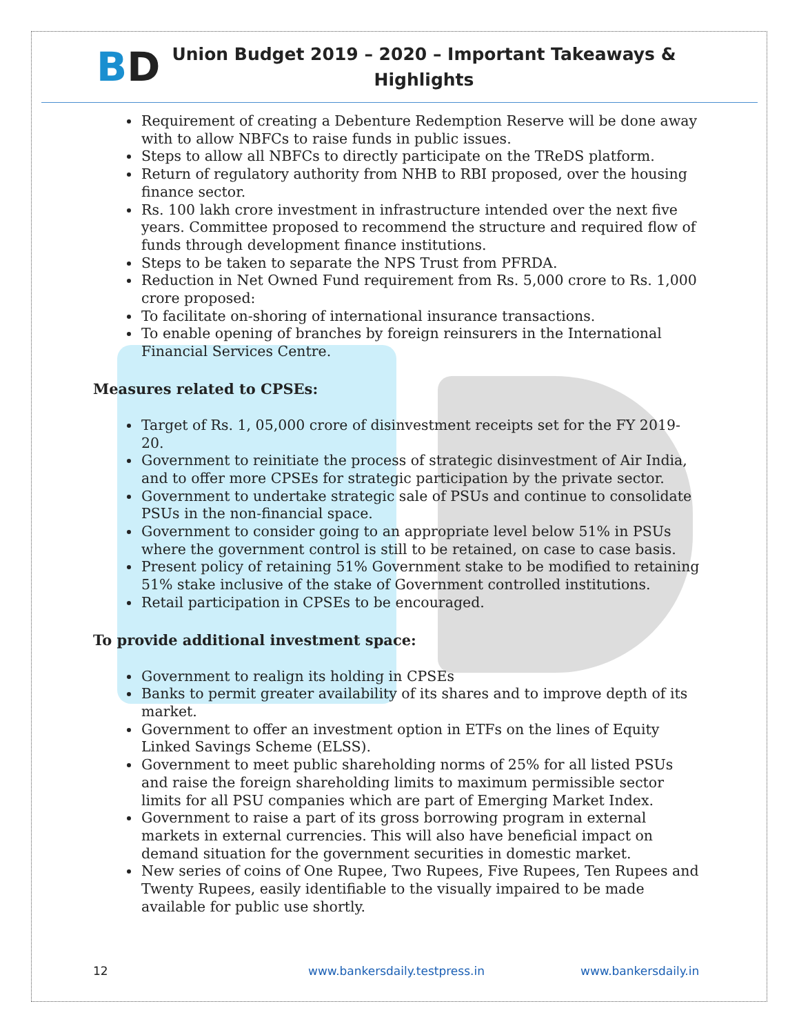BD
Union Budget 2019 – 2020 – Important Takeaways & Highlights
Requirement of creating a Debenture Redemption Reserve will be done away with to allow NBFCs to raise funds in public issues.
Steps to allow all NBFCs to directly participate on the TReDS platform.
Return of regulatory authority from NHB to RBI proposed, over the housing finance sector.
Rs. 100 lakh crore investment in infrastructure intended over the next five years. Committee proposed to recommend the structure and required flow of funds through development finance institutions.
Steps to be taken to separate the NPS Trust from PFRDA.
Reduction in Net Owned Fund requirement from Rs. 5,000 crore to Rs. 1,000 crore proposed:
To facilitate on-shoring of international insurance transactions.
To enable opening of branches by foreign reinsurers in the International Financial Services Centre.
Measures related to CPSEs:
Target of Rs. 1, 05,000 crore of disinvestment receipts set for the FY 2019-20.
Government to reinitiate the process of strategic disinvestment of Air India, and to offer more CPSEs for strategic participation by the private sector.
Government to undertake strategic sale of PSUs and continue to consolidate PSUs in the non-financial space.
Government to consider going to an appropriate level below 51% in PSUs where the government control is still to be retained, on case to case basis.
Present policy of retaining 51% Government stake to be modified to retaining 51% stake inclusive of the stake of Government controlled institutions.
Retail participation in CPSEs to be encouraged.
To provide additional investment space:
Government to realign its holding in CPSEs
Banks to permit greater availability of its shares and to improve depth of its market.
Government to offer an investment option in ETFs on the lines of Equity Linked Savings Scheme (ELSS).
Government to meet public shareholding norms of 25% for all listed PSUs and raise the foreign shareholding limits to maximum permissible sector limits for all PSU companies which are part of Emerging Market Index.
Government to raise a part of its gross borrowing program in external markets in external currencies. This will also have beneficial impact on demand situation for the government securities in domestic market.
New series of coins of One Rupee, Two Rupees, Five Rupees, Ten Rupees and Twenty Rupees, easily identifiable to the visually impaired to be made available for public use shortly.
12 www.bankersdaily.testpress.in www.bankersdaily.in